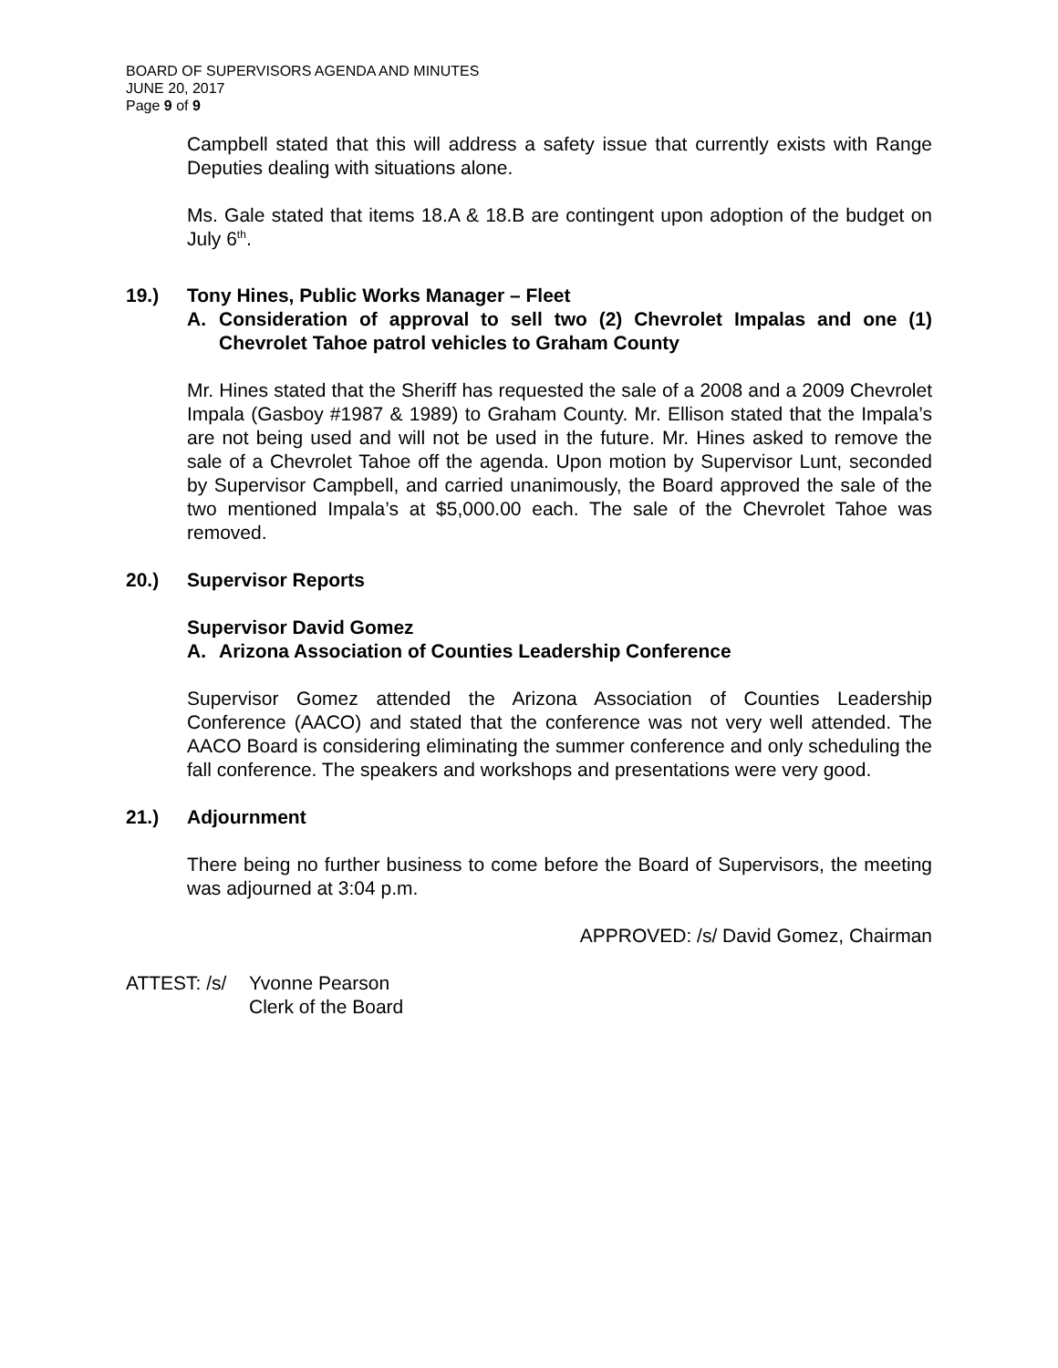BOARD OF SUPERVISORS AGENDA AND MINUTES
JUNE 20, 2017
Page 9 of 9
Campbell stated that this will address a safety issue that currently exists with Range Deputies dealing with situations alone.
Ms. Gale stated that items 18.A & 18.B are contingent upon adoption of the budget on July 6<sup>th</sup>.
19.) Tony Hines, Public Works Manager – Fleet
A. Consideration of approval to sell two (2) Chevrolet Impalas and one (1) Chevrolet Tahoe patrol vehicles to Graham County
Mr. Hines stated that the Sheriff has requested the sale of a 2008 and a 2009 Chevrolet Impala (Gasboy #1987 & 1989) to Graham County. Mr. Ellison stated that the Impala’s are not being used and will not be used in the future. Mr. Hines asked to remove the sale of a Chevrolet Tahoe off the agenda. Upon motion by Supervisor Lunt, seconded by Supervisor Campbell, and carried unanimously, the Board approved the sale of the two mentioned Impala’s at $5,000.00 each. The sale of the Chevrolet Tahoe was removed.
20.) Supervisor Reports
Supervisor David Gomez
A. Arizona Association of Counties Leadership Conference
Supervisor Gomez attended the Arizona Association of Counties Leadership Conference (AACO) and stated that the conference was not very well attended. The AACO Board is considering eliminating the summer conference and only scheduling the fall conference. The speakers and workshops and presentations were very good.
21.) Adjournment
There being no further business to come before the Board of Supervisors, the meeting was adjourned at 3:04 p.m.
APPROVED: /s/ David Gomez, Chairman
ATTEST: /s/ Yvonne Pearson
Clerk of the Board